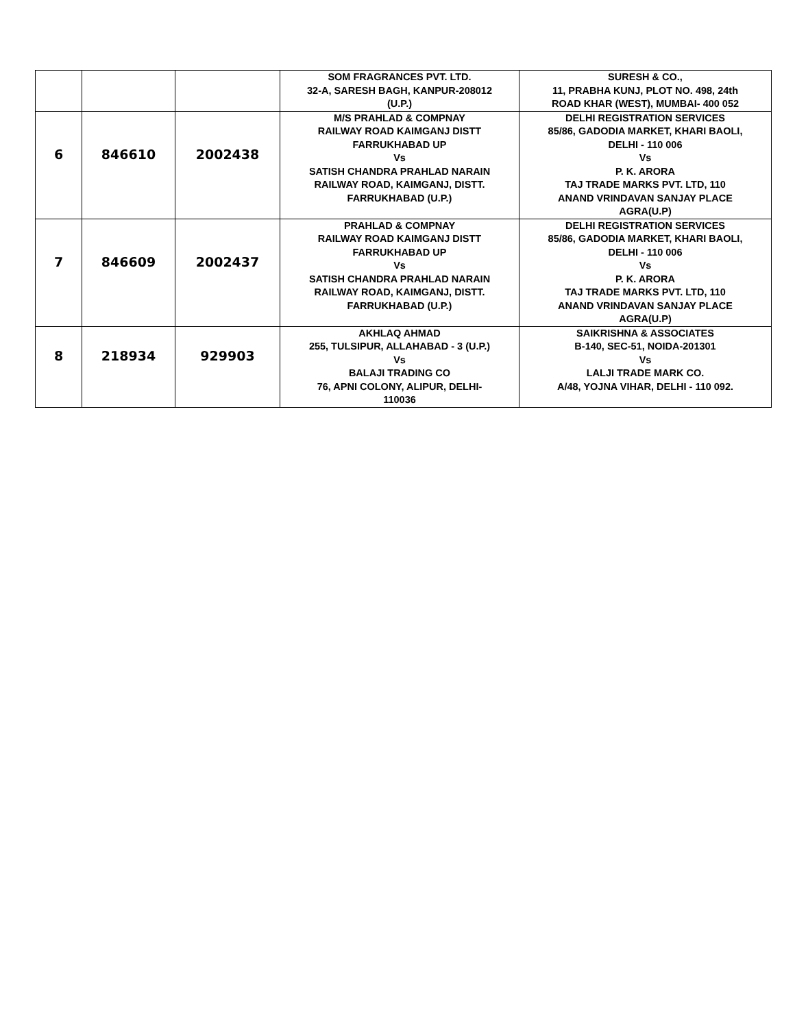| | | | SOM FRAGRANCES PVT. LTD. 32-A, SARESH BAGH, KANPUR-208012 (U.P.) | SURESH & CO., 11, PRABHA KUNJ, PLOT NO. 498, 24th ROAD KHAR (WEST), MUMBAI- 400 052 |
| 6 | 846610 | 2002438 | M/S PRAHLAD & COMPNAY RAILWAY ROAD KAIMGANJ DISTT FARRUKHABAD UP Vs SATISH CHANDRA PRAHLAD NARAIN RAILWAY ROAD, KAIMGANJ, DISTT. FARRUKHABAD (U.P.) | DELHI REGISTRATION SERVICES 85/86, GADODIA MARKET, KHARI BAOLI, DELHI - 110 006 Vs P. K. ARORA TAJ TRADE MARKS PVT. LTD, 110 ANAND VRINDAVAN SANJAY PLACE AGRA(U.P) |
| 7 | 846609 | 2002437 | PRAHLAD & COMPNAY RAILWAY ROAD KAIMGANJ DISTT FARRUKHABAD UP Vs SATISH CHANDRA PRAHLAD NARAIN RAILWAY ROAD, KAIMGANJ, DISTT. FARRUKHABAD (U.P.) | DELHI REGISTRATION SERVICES 85/86, GADODIA MARKET, KHARI BAOLI, DELHI - 110 006 Vs P. K. ARORA TAJ TRADE MARKS PVT. LTD, 110 ANAND VRINDAVAN SANJAY PLACE AGRA(U.P) |
| 8 | 218934 | 929903 | AKHLAQ AHMAD 255, TULSIPUR, ALLAHABAD - 3 (U.P.) Vs BALAJI TRADING CO 76, APNI COLONY, ALIPUR, DELHI- 110036 | SAIKRISHNA & ASSOCIATES B-140, SEC-51, NOIDA-201301 Vs LALJI TRADE MARK CO. A/48, YOJNA VIHAR, DELHI - 110 092. |